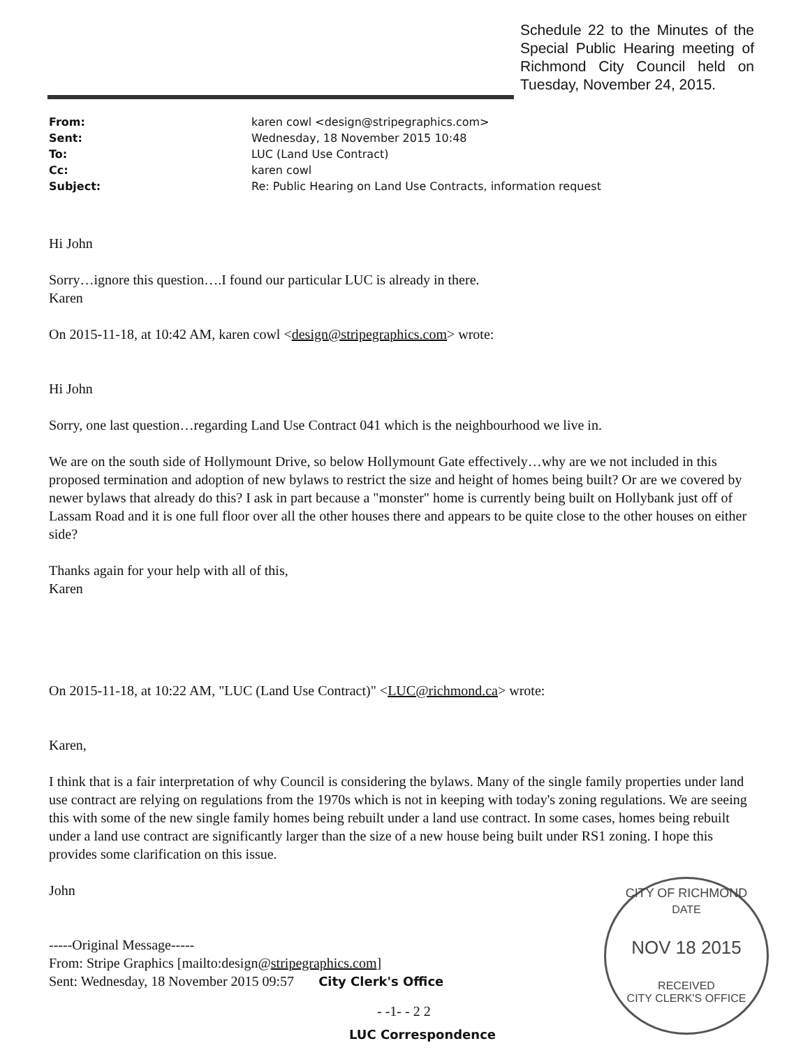Schedule 22 to the Minutes of the Special Public Hearing meeting of Richmond City Council held on Tuesday, November 24, 2015.
| From: | karen cowl <design@stripegraphics.com> |
| Sent: | Wednesday, 18 November 2015 10:48 |
| To: | LUC (Land Use Contract) |
| Cc: | karen cowl |
| Subject: | Re: Public Hearing on Land Use Contracts, information request |
Hi John
Sorry…ignore this question….I found our particular LUC is already in there.
Karen
On 2015-11-18, at 10:42 AM, karen cowl <design@stripegraphics.com> wrote:
Hi John
Sorry, one last question…regarding Land Use Contract 041 which is the neighbourhood we live in.
We are on the south side of Hollymount Drive, so below Hollymount Gate effectively…why are we not included in this proposed termination and adoption of new bylaws to restrict the size and height of homes being built? Or are we covered by newer bylaws that already do this? I ask in part because a "monster" home is currently being built on Hollybank just off of Lassam Road and it is one full floor over all the other houses there and appears to be quite close to the other houses on either side?
Thanks again for your help with all of this,
Karen
On 2015-11-18, at 10:22 AM, "LUC (Land Use Contract)" <LUC@richmond.ca> wrote:
Karen,
I think that is a fair interpretation of why Council is considering the bylaws. Many of the single family properties under land use contract are relying on regulations from the 1970s which is not in keeping with today's zoning regulations. We are seeing this with some of the new single family homes being rebuilt under a land use contract. In some cases, homes being rebuilt under a land use contract are significantly larger than the size of a new house being built under RS1 zoning. I hope this provides some clarification on this issue.
John
-----Original Message-----
From: Stripe Graphics [mailto:design@stripegraphics.com]
Sent: Wednesday, 18 November 2015 09:57 City Clerk's Office
- -1- - 2 2
LUC Correspondence
CITY OF RICHMOND
DATE
NOV 18 2015
RECEIVED
CITY CLERK'S OFFICE